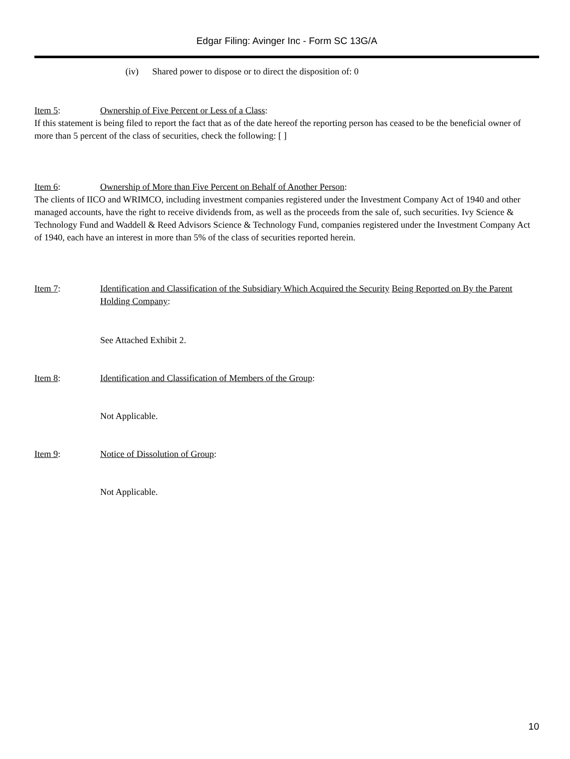Edgar Filing: Avinger Inc - Form SC 13G/A
(iv) Shared power to dispose or to direct the disposition of: 0
Item 5: Ownership of Five Percent or Less of a Class:
If this statement is being filed to report the fact that as of the date hereof the reporting person has ceased to be the beneficial owner of more than 5 percent of the class of securities, check the following: [ ]
Item 6: Ownership of More than Five Percent on Behalf of Another Person:
The clients of IICO and WRIMCO, including investment companies registered under the Investment Company Act of 1940 and other managed accounts, have the right to receive dividends from, as well as the proceeds from the sale of, such securities. Ivy Science & Technology Fund and Waddell & Reed Advisors Science & Technology Fund, companies registered under the Investment Company Act of 1940, each have an interest in more than 5% of the class of securities reported herein.
Item 7: Identification and Classification of the Subsidiary Which Acquired the Security Being Reported on By the Parent Holding Company:
See Attached Exhibit 2.
Item 8: Identification and Classification of Members of the Group:
Not Applicable.
Item 9: Notice of Dissolution of Group:
Not Applicable.
10